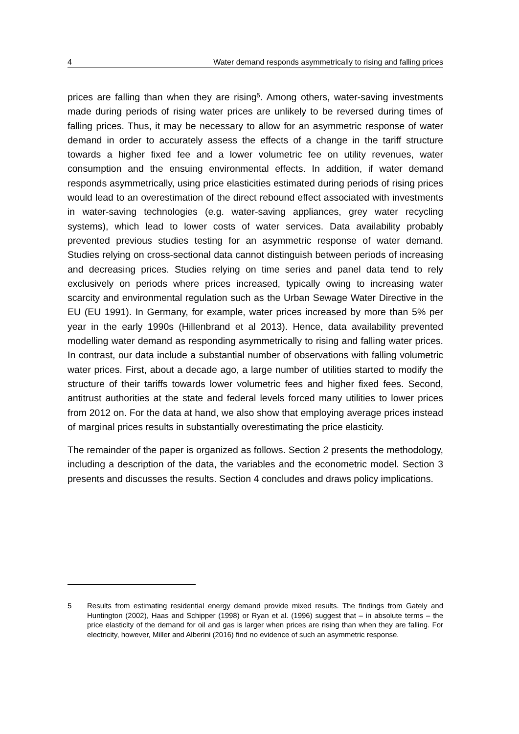4 Water demand responds asymmetrically to rising and falling prices
prices are falling than when they are rising<sup>5</sup>. Among others, water-saving investments made during periods of rising water prices are unlikely to be reversed during times of falling prices. Thus, it may be necessary to allow for an asymmetric response of water demand in order to accurately assess the effects of a change in the tariff structure towards a higher fixed fee and a lower volumetric fee on utility revenues, water consumption and the ensuing environmental effects. In addition, if water demand responds asymmetrically, using price elasticities estimated during periods of rising prices would lead to an overestimation of the direct rebound effect associated with investments in water-saving technologies (e.g. water-saving appliances, grey water recycling systems), which lead to lower costs of water services. Data availability probably prevented previous studies testing for an asymmetric response of water demand. Studies relying on cross-sectional data cannot distinguish between periods of increasing and decreasing prices. Studies relying on time series and panel data tend to rely exclusively on periods where prices increased, typically owing to increasing water scarcity and environmental regulation such as the Urban Sewage Water Directive in the EU (EU 1991). In Germany, for example, water prices increased by more than 5% per year in the early 1990s (Hillenbrand et al 2013). Hence, data availability prevented modelling water demand as responding asymmetrically to rising and falling water prices. In contrast, our data include a substantial number of observations with falling volumetric water prices. First, about a decade ago, a large number of utilities started to modify the structure of their tariffs towards lower volumetric fees and higher fixed fees. Second, antitrust authorities at the state and federal levels forced many utilities to lower prices from 2012 on. For the data at hand, we also show that employing average prices instead of marginal prices results in substantially overestimating the price elasticity.
The remainder of the paper is organized as follows. Section 2 presents the methodology, including a description of the data, the variables and the econometric model. Section 3 presents and discusses the results. Section 4 concludes and draws policy implications.
5 Results from estimating residential energy demand provide mixed results. The findings from Gately and Huntington (2002), Haas and Schipper (1998) or Ryan et al. (1996) suggest that – in absolute terms – the price elasticity of the demand for oil and gas is larger when prices are rising than when they are falling. For electricity, however, Miller and Alberini (2016) find no evidence of such an asymmetric response.